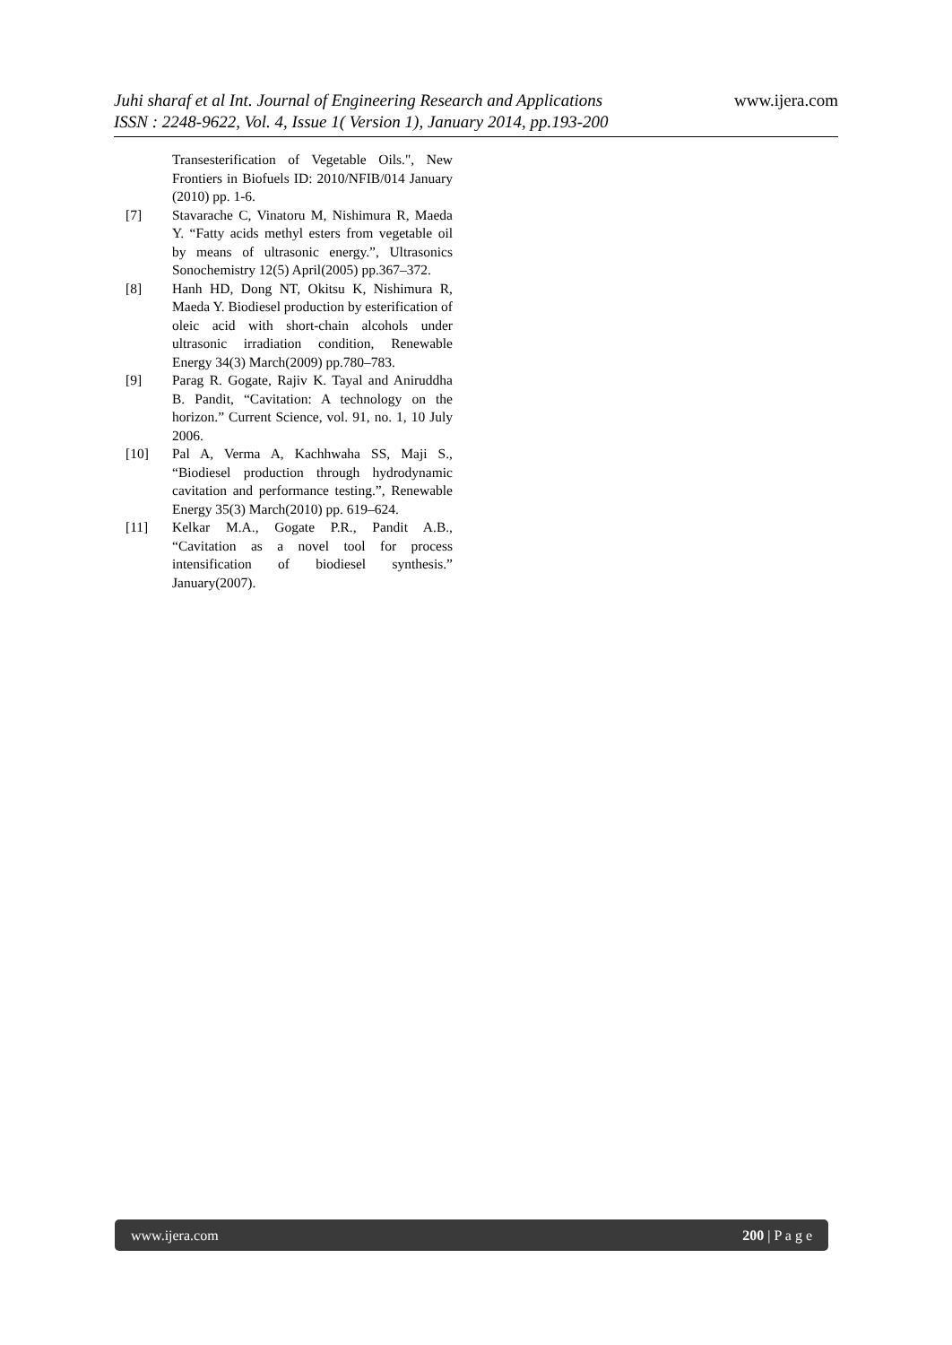www.ijera.com
Juhi sharaf et al Int. Journal of Engineering Research and Applications
ISSN : 2248-9622, Vol. 4, Issue 1( Version 1), January 2014, pp.193-200
Transesterification of Vegetable Oils.", New Frontiers in Biofuels ID: 2010/NFIB/014 January (2010) pp. 1-6.
[7] Stavarache C, Vinatoru M, Nishimura R, Maeda Y. “Fatty acids methyl esters from vegetable oil by means of ultrasonic energy.”, Ultrasonics Sonochemistry 12(5) April(2005) pp.367–372.
[8] Hanh HD, Dong NT, Okitsu K, Nishimura R, Maeda Y. Biodiesel production by esterification of oleic acid with short-chain alcohols under ultrasonic irradiation condition, Renewable Energy 34(3) March(2009) pp.780–783.
[9] Parag R. Gogate, Rajiv K. Tayal and Aniruddha B. Pandit, “Cavitation: A technology on the horizon.” Current Science, vol. 91, no. 1, 10 July 2006.
[10] Pal A, Verma A, Kachhwaha SS, Maji S., “Biodiesel production through hydrodynamic cavitation and performance testing.”, Renewable Energy 35(3) March(2010) pp. 619–624.
[11] Kelkar M.A., Gogate P.R., Pandit A.B., “Cavitation as a novel tool for process intensification of biodiesel synthesis.” January(2007).
www.ijera.com 200 | P a g e